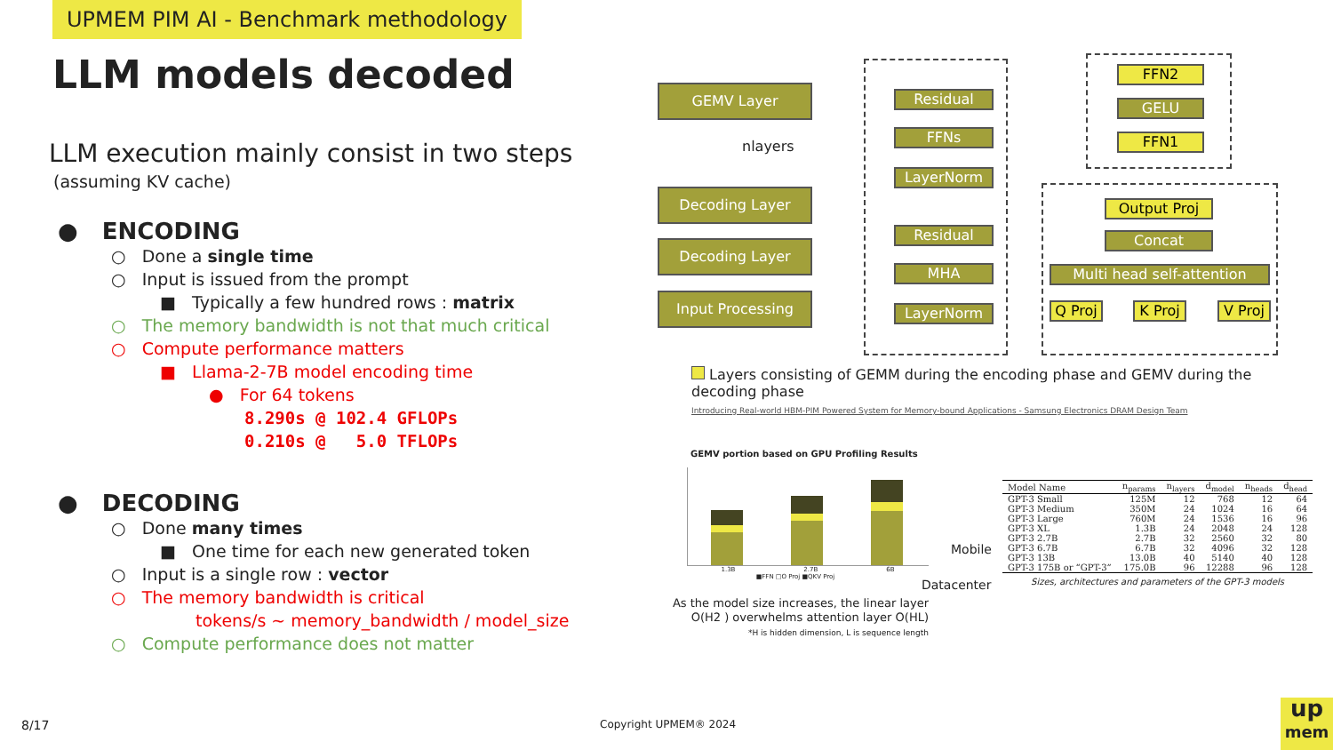UPMEM PIM AI - Benchmark methodology
LLM models decoded
LLM execution mainly consist in two steps
(assuming KV cache)
● ENCODING
○ Done a single time
○ Input is issued from the prompt
■ Typically a few hundred rows : matrix
○ The memory bandwidth is not that much critical
○ Compute performance matters
■ Llama-2-7B model encoding time
● For 64 tokens
8.290s @ 102.4 GFLOPs
0.210s @ 5.0 TFLOPs
● DECODING
○ Done many times
■ One time for each new generated token
○ Input is a single row : vector
○ The memory bandwidth is critical
tokens/s ~ memory_bandwidth / model_size
○ Compute performance does not matter
GEMV Layer
nlayers
Decoding Layer
Decoding Layer
Input Processing
Residual
FFNs
LayerNorm
Residual
MHA
LayerNorm
FFN2
GELU
FFN1
Output Proj
Concat
Multi head self-attention
Q Proj
K Proj
V Proj
Layers consisting of GEMM during the encoding phase and GEMV during the decoding phase
Introducing Real-world HBM-PIM Powered System for Memory-bound Applications - Samsung Electronics DRAM Design Team
GEMV portion based on GPU Profiling Results
1.3B 2.7B 6B
■FFN □O Proj ■QKV Proj
As the model size increases, the linear layer O(H2 ) overwhelms attention layer O(HL)
*H is hidden dimension, L is sequence length
Mobile
Datacenter
| Model Name | n<sub>params</sub> | n<sub>layers</sub> | d<sub>model</sub> | n<sub>heads</sub> | d<sub>head</sub> |
| --- | --- | --- | --- | --- | --- |
| GPT-3 Small | 125M | 12 | 768 | 12 | 64 |
| GPT-3 Medium | 350M | 24 | 1024 | 16 | 64 |
| GPT-3 Large | 760M | 24 | 1536 | 16 | 96 |
| GPT-3 XL | 1.3B | 24 | 2048 | 24 | 128 |
| GPT-3 2.7B | 2.7B | 32 | 2560 | 32 | 80 |
| GPT-3 6.7B | 6.7B | 32 | 4096 | 32 | 128 |
| GPT-3 13B | 13.0B | 40 | 5140 | 40 | 128 |
| GPT-3 175B or “GPT-3” | 175.0B | 96 | 12288 | 96 | 128 |
| Sizes, architectures and parameters of the GPT-3 models | | | | | |
8/17 Copyright UPMEM® 2024
up
mem